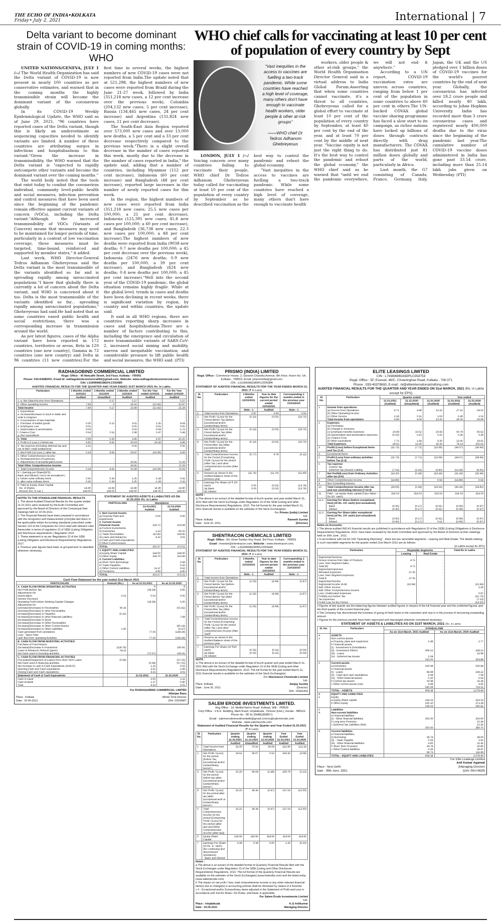THE ECHO OF INDIA•KOLKATA
Friday• July 2, 2021
International | 7
Delta variant to become dominant strain of COVID-19 in coming months: WHO
UNITED NATIONS/GENEVA, JULY 1 /--/ The World Health Organization has said the Delta variant of COVID-19 is now present in nearly 100 countries as per conservative estimates, and warned that in the coming months the highly transmissible strain will become the dominant variant of the coronavirus globally.
In its COVID-19 Weekly Epidemiological Update, the WHO said as of June 29, 2021, "96 countries have reported cases of the Delta variant, though this is likely an underestimate as sequencing capacities needed to identify variants are limited. A number of these countries are attributing surges in infections and hospitalisations to this variant."Given the increase in transmissibility, the WHO warned that the Delta variant is "expected to rapidly outcompete other variants and become the dominant variant over the coming months."
The world body noted that the tools that exist today to combat the coronavirus individual, community level-public health and social measures, infection prevention and control measures that have been used since the beginning of the pandemic remain effective against current variants of concern (VOCs), including the Delta variant."Although the increased transmissibility of VOCs (Variants of Concern) means that measures may need to be maintained for longer periods of time, particularly in a context of low vaccination coverage, these measures must be targeted, time-bound, reinforced and supported by member states," it added.
Last week, WHO Director-General Tedros Adhanom Ghebreyesus said the Delta variant is the most transmissible of the variants identified so far and is spreading rapidly among unvaccinated populations."I know that globally there is currently a lot of concern about the Delta variant, and WHO is concerned about it too. Delta is the most transmissible of the variants identified so far... spreading rapidly among unvaccinated populations," Ghebreyesus had said.He had noted that as some countries eased public health and social restrictions, there was a corresponding increase in transmission around the world.
As per latest figures, cases of the Alpha variant have been reported in 172 countries, territories or areas, Beta in 120 countries (one new country), Gamma in 72 countries (one new country) and Delta in 96 countries (11 new countries).For the first time in several weeks, the highest numbers of new COVID-19 cases were not reported from India.The update noted that at 521,298, the highest numbers of new cases were reported from Brazil during the June 21-27 week, followed by India (351,218 new cases, a 12 per cent increase over the previous week), Colombia (204,132 new cases, 5 per cent increase), Russia (134,465 new cases, 24 per cent increase) and Argentina (131,824 new cases, 11 per cent decrease).
The South-East Asia Region reported over 573,000 new cases and over 13,000 new deaths, a 5 per cent and a 33 per cent decrease respectively compared to the previous week."There is a slight overall decrease in the number of cases reported this week, mostly due to the decrease in the number of cases reported in India," the update said, adding that a number of countries, including Myanmar (112 per cent increase), Indonesia (60 per cent increase) and Bangladesh (48 per cent increase), reported large increases in the number of newly reported cases for this week.
In the region, the highest numbers of new cases were reported from India (351,218 new cases; 25.5 new cases per 100,000; a 21 per cent decrease), Indonesia (125,395 new cases; 45.8 new cases per 100,000; a 60 per cent increase), and Bangladesh (36,738 new cases; 22.3 new cases per 100,000; a 48 per cent increase).The highest numbers of new deaths were reported from India (9038 new deaths; 0.7 new deaths per 100,000; a 45 per cent decrease over the previous week), Indonesia (2476 new deaths; 0.9 new deaths per 100,000; a 39 per cent increase), and Bangladesh (624 new deaths; 0.4 new deaths per 100,000; a 45 per cent increase)."Well into the second year of the COVID-19 pandemic, the global situation remains highly fragile. While at the global level, trends in cases and deaths have been declining in recent weeks, there is significant variation by region, by country and within countries, the update said.
It said in all WHO regions, there are countries reporting sharp increases in cases and hospitalisations.There are a number of factors contributing to this, including the emergence and circulation of more transmissible variants of SARS-CoV-2, increased social mixing and mobility, uneven and inequitable vaccination; and considerable pressure to lift public health and social measures, the WHO said. (PTI)
WHO chief calls for vaccinating at least 10 per cent of population of every country by Sept
"Vast inequities in the access to vaccines are fuelling a two-track pandemic. While some countries have reached a high level of coverage, many others don't have enough to vaccinate health workers, older people & other at-risk groups"
——WHO chief Dr Tedros Adhanom Ghebreyesus
LONDON, JULY 1 /--/ Voicing concern over many countries failing to vaccinate their people, WHO chief Dr Tedros Adhanom Ghebreyesus today called for vaccinating at least 10 per cent of the population of every country by September as he described vaccination as the best way to control the pandemic and reboot the global economy.
"Vast inequities in the access to vaccines are fuelling a two-track pandemic. While some countries have reached a high level of coverage, many others don't have enough to vaccinate health
workers, older people & other at-risk groups," the World Health Organisation Director General said in a virtual address to India Global Forum.Asserting that when some countries cannot vaccinate, it's a threat to all countries, Ghebreyesus called for a global effort to vaccinate at least 10 per cent of the population of every country by September, at least 40 per cent by the end of the year, and at least 70 per cent by the middle of next year. "Vaccine equity is not just the right thing to do. It's the best way to control the pandemic and reboot the global economy," the WHO chief said as he warned that "until we end the pandemic everywhere, we will not end it anywhere."
According to a UN report, COVID-19 vaccination rates are uneven across countries, ranging from below 1 per cent of the population in some countries to above 60 per cent in others.The UN-backed COVAX global vaccine sharing programme has faced a slow start to its campaign, as richer nations have locked up billions of doses through contracts directly with drug manufacturers. The COVAX has distributed just 81 million doses globally and parts of the world, particularly in Africa.
Last month, the G7 consisting of Canada, France, Germany, Italy, Japan, the UK and the US pledged over 1 billion doses of COVID-19 vaccines for the world's poorest countries by the end of next year. Globally, the coronavirus has infected over 18.2 crore people and killed nearly 40 lakh, according to Johns Hopkins University. India has recorded more than 3 crore coronavirus cases and registered nearly 400,000 deaths due to the virus since the beginning of the pandemic last year.The cumulative number of COVID-19 vaccine doses administered in India has gone past 33.54 crore, including more than 25.14 lakh jabs given on Wednesday. (PTI)
RADHAGOBIND COMMERCIAL LIMITED
Regd. Office : 40 Metcalfe Street, 3rd Floor, Kolkata - 700001
Phone: 033-64585001, Email Id: radhagobindcommercialltd@gmail.com, Website: www.radhagobindcommercial.com
CIN: L51909WB1981PLC033680
AUDITED FINANCIAL RESULTS FOR THE QUARTER AND YEAR ENDED 31ST MARCH 2021 Rs. In Lakhs
| Particulars | 3 Months ended 31/03/21 | 3 Months ended 31/12/20 | 3 Months ended 31/03/20 | For the Year ended 31/03/21 | For the Year ended 31/03/20 |
| --- | --- | --- | --- | --- | --- |
| | Audited | Unaudited | Audited | Audited | Audited |
| 1. a. Net Sales/Income from Operations | - | 5.17 | 5.27 | - | 5.27 |
| b. Other operating Income | 7.84 | 0 | 18.22 | (12.42) | 15.97 |
| Total Income | 7.84 | 5.17 | 23.49 | (12.42) | 21.24 |
| 2. Expenditure a. Increase/decrease in stock in trade and work in progress b. Consumption of raw materials c. Purchase of traded goods d. Employees cost e. Depreciation & amortization f. Finance Cost g. ther expenditure | - - - 0.30 0.01 0.04 0.64 | - - - 0.15 - - 0.11 | - - - 3.01 0.05 0.02 0.38 | - - - 1.35 0.01 0.04 5.47 | - - - 9.04 0.05 1.72 5.44 |
| h. Total | 0.99 | 0.26 | 3.46 | 6.87 | 16.25 |
| 3. Profit (+)/ Loss (-) before tax | 6.85 | 4.91 | 20.03 | -19.29 | 4.99 |
| 4. Tax expense (including deferred tax and net of MAT credit entitlement) | 1.61 | - | 0.56 | - | 0.56 |
| 5. Net Profit (+)/ Loss (-) after tax | 5.24 | 4.91 | 19.47 | (19.29) | 4.43 |
| 6. Other Comprehensive Income a. Remeasurement of Expenses b. Adjustments of actuarial gain/Losses | - - | - - | - 36.81 | - - | - 71.59 |
| Total Other Comprehensive Income | - | - | 36.81 | - | 71.59 |
| 7. Total Comprehensive Income | 5.24 | 4.91 | 56.28 | (19.29) | 76.02 |
| 8. i. Earning per Share(EPS) Basic and Diluted ( not to be annualized ) a. before extra ordinary items b. after extra ordinary items | 0.36 0.36 | 0.34 0.34 | 1.35 1.35 | -1.34 -1.34 | 0.31 0.31 |
| 9. Paid up Equity share Capital - No. of shares - Amount (Rs. In Lac ) | 14.40 144.00 | 14.44 144.00 | 14.40 144.00 | 14.40 144.00 | 14.40 144.00 |
NOTES TO THE STANDALONE FINANCIAL RESULTS
1. The above Audited Financial Results for the quarter ended 31.03.2021 were reviewed by the Audit Committee and approved by the Board of Directors of the Companyat their meetings held on 30.06.2021.
2. The Financial Results have been prepared in accordance with the recognition and measurement principles laid down in the appliucable Indian Accounting standards prescribed under Section 133 of the Companies Act 2013 read with relevent rules thereunder in terms of regulation 33 of SEBI (Listing Obligation and Disclosure requirements ) Regulation 2015
3. These statement is as per Regulations 33 of the SEBI (Listing Obligation and Disclosure Requirements) Regulations, 2017.
4. Previous year figures have been re grouped and re classified wherever necessary.
STATEMENT OF AUDITED ASSETS & LIABILITIES AS ON 31.03.2021 Rs. In Lakhs
| PARTICULARS | Standalone | |
| --- | --- | --- |
| | 31-03-2021 Audited | 31-03-2020 Audited |
| 1. Non Current Assets a) Property Plant and Equipments 2. Current Assets Financial Assets a) Current Investments b) Inventories c) Trade Receivables d) Loans and Advances e) Cash and Cash Equivalents f) Other Current Assets | 0.06 233.72 - 1.14 115.83 4.32 - | 0.06 103.94 - 96.55 169.95 3.01 - |
| TOTAL | 355.07 | 373.51 |
| 3. EQUITY AND LIABILITIES a) Equity Share Capital b) Other Equity 4. Current Liabilities a) Short Term Borrowings b) Trade Payables c) Other Current Liabilities d) Provisions | 144.00 194.70 - - 11.47 4.90 | 144.00 213.99 0.68 0.32 9.62 4.90 |
| TOTAL | 355.07 | 373.51 |
Cash Flow Statement for the year ended 31st March 2021
| PARTICUALRS | Amount (Rs.) | As at 31.03.2021 | As at 31.03.2020 |
| --- | --- | --- | --- |
| A. CASH FLOW FROM OPERATING ACTIVITIES Net Profit Before Tax Adjustments for: Depreciation Interest Received Operating Profit before Working Capital Changes Adjustments for: Decrease/(Increase) in Receivables Decrease/(Increase) in other Receivables Increase/(Decrease) in Payables Increase/(Decrease) in other financial Liabilities (Increase)/Decrease in Stock (Increase)/Decrease in Other Recievables (Increase)/Decrease in Other Current Assets Increase/(Decrease) in Other Liabilities Cash generated from operations Less:- Taxes Paid cash flow from operating Activities | 0.01 - 95.41 - (0.32) - - - - 1.85 | ₹ (19.29) 0.01 - (19.28) 77.66 - 77.66 | ₹ 4.95 0.05 - 5.00 (55.41) - - 7.68 - - (95.14) (0.47) (138.34) - (138.34) |
| B. CASH FLOW FROM INVESTING ACTIVITIES Purchase of Fixed Assets (Increase)/Decrease in Investment Loans & Advances Refund/ (given) Net Cash used in Investing activities | - (129.78) 54.11 | (75.67) | - 195.91 - 195.91 |
| C. CASH FLOW FROM FINANCING ACTIVITIES Proceeds/(Repayment of Loans) from short Term Loans Net Cash used in financing activities Net increase in cash & Cash Equivalents (A+B+C) Opening Cash and Cash equivalents Closing Cash and Cash equivalents | (0.68) | (0.68) 1.31 3.01 4.32 | (57.55) (57.55) 0.02 2.99 3.01 |
| Statement of Cash & Cash Equivalents | | 31.03.2021 | 31.03.2020 |
| Cash in Hand Cash at Bank Total | | 2.95 1.37 4.32 | 2.11 0.90 3.01 |
Place : Kolkata
Date : 30-06-2021
For RADHAGOBIND COMMERCIAL LIMITED
Nilanjan Basu
Whole Time Director
DIN: 03506867
PRISMO (INDIA) LIMITED
Regd. Office : Commerce House, 2, Ganesh Chandra Avenue, 8th Floor, Room No. 5A, Kolkata - 700013, Email: prismoindia@gmail.com
CIN : L51504WB1983PLC035806
STATEMENT OF AUDITED FINANCIAL RESULTS FOR THE YEAR ENDED MARCH 31, 2021 (₹ in Lacs)
| Sl. No. | Particulars | 3 Months ended 31/03/2021 | Year to date Figures for the current period ended 31/03/2021 | Corresponding 3 months ended in the previous year 31/03/2020 |
| --- | --- | --- | --- | --- |
| | | Note - 1 | Audited | Note - 1 |
| 1. | Total income from Operations | 2.87 | 3.93 | 0.62 |
| 2. | Net Profit / (Loss) for the Period Before Tax (Before Exceptional and/or Extraordinary items) | (0.13) | (0.05) | (33.76) |
| 3. | Net Profit / (Loss) for the Period Before Tax (After Exceptional and/or Extraordinary items) | (0.13) | (0.05) | (33.76) |
| 4. | Net Profit / (Loss) for the Period After Tax (After Exceptional and/or Extraordinary items) | (0.13) | (0.05) | (33.76) |
| 5. | Total Comprehensive Income for the Period (Comprising Profit / (Loss) for the period (After Tax ) and other comprehensive Income (After Tax)P | (0.77) | 9.78 | (6.11) |
| 6. | Reserve as shown in the Audited Balance sheet of the previous year | (11.76) | (11.76) | (21.49) |
| 7. | Earnings Per Share (of ₹ 10/- each) (a) Basic (b) Diluted | 0.05 0.05 | (0.02) (0.02) | (13.78) (13.78) |
NOTE :
1) The above is an extract of the detailed format of fourth quarter and year ended March 31, 2021 filed with the Stock Exchange under Regulation 33 of the SEBI (Listing and other Disclosure Requirements) Regulations, 2015. The full format for the year ended March 31, 2021 financial results is available on the websites of the Stock Exchange(s).
Place: Kolkata
Date : June 30, 2021
For Prismo (India) Limited
Sd/-
Ramesh Sureka
(Director)
SHENTRACON CHEMICALS LIMITED
Regd. Office : 6A, Kiran Sankar Roy Road, 3rd Floor, Kolkata - 700001
Email : investor@shentracon.com, Website : www.shentracon.com,
CIN : L24299WB1993PLC059449
STATEMENT OF AUDITED FINANCIAL RESULTS FOR THE YEAR ENDED MARCH 31, 2021 (₹ in Lacs)
| Sl. No. | Particulars | 3 Months ended 31/03/2021 | Year to date Figures for the current period ended 31/03/2021 | Corresponding 3 months ended in the previous year 31/03/2020 |
| --- | --- | --- | --- | --- |
| | | Note - 1 | Audited | Note - 1 |
| 1. | Total income from Operations | - | - | - |
| 2. | Net Profit / (Loss) for the Period Before Tax (Before Exceptional and/or Extraordinary items) | (1.02) | (4.94) | (1.87) |
| 3. | Net Profit / (Loss) for the Period Before Tax (After Exceptional and/or Extraordinary items) | (1.02) | (4.94) | (1.87) |
| 4. | Net Profit / (Loss) for the Period After Tax (After Exceptional and/or Extraordinary items) | (1.02) | (4.94) | (1.87) |
| 5. | Total Comprehensive Income for the Period (Comprising Profit / (Loss) for the period (After Tax ) and other comprehensive Income (After Tax)P | - | - | - |
| 6. | Reserve as shown in the Audited Balance sheet of the previous year | - | - | - |
| 7. | Earnings Per Share (of ₹10/- each) (a) Basic (b) Diluted | (0.02) (0.02) | (0.11) (0.11) | (0.04) (0.04) |
NOTE :
1) The above is an extract of the detailed format of fourth quarter and year ended March 31, 2021 filed with the Stock Exchange under Regulation 33 of the SEBI (Listing and other Disclosure Requirements) Regulations, 2015. The full format for the year ended March 31, 2021 financial results is available on the websites of the Stock Exchange(s).
Place: Kolkata
Date : June 30, 2021
For Shentracon Chemicals Limited
Sd/-
Sanjay Sureka
(Director)
DIN : 00491454
SALEM ERODE INVESTMENTS LIMITED.
Reg Office : 14, Motilal Nehru Road, Kolkata, WB - 700029
Corp Office : V.K.K. Building, Main Road, Irinjalakuda, Thrissur (Dist.), Kerala - 680121
Phone No : 00 91 (0480)2828071
Email : salemerodeinvestmentsltd@gmail.com/cs@salemerode.com
Website : www.salemerode.com
Statement of Audited Financial Results for the Quarter and Year Ended 31.03.2021 (₹ in Lacs)
| Sl. No | Particulars | Quarter ending 31.03.2021 | Quarter ending 31.12.2020 | Quarter ending 31.03.2020 | Year Ended 31.03.2021 | Year Ended 31.03.2020 |
| --- | --- | --- | --- | --- | --- | --- |
| | | Audited | Unaudited | Audited | Audited | Audited |
| 1 | Total Income from Operations | 32.00 | 70.16 | 30.08 | 222.90 | 121.18 |
| 2 | Net Profit / (Loss) for the period (before Tax, Exceptional and/or Extraordinary items# ) | 14.61 | 58.07 | 0.56 | 183.36 | (3.08) |
| 3 | Net Profit / (Loss) for the period before tax (after Exceptional and/or Extraordinary items# ) | 25.20 | 58.04 | (1.48) | 190.79 | (5.12) |
| 4 | Net Profit / (Loss) for the period after tax (after Exceptional and/ or Extraordinary items# ) | 32.15 | 39.34 | (0.47) | 137.19 | (12.00) |
| 5 | Total Comprehensive Income for the period [Comprising Profit / (Loss) for the period (after tax) and Other Comprehensive Income (after tax)] | 32.15 | 39.34 | (0.47) | 137.19 | (12.00) |
| 6 | Equity Share Capital | 114.66 | 114.66 | 114.66 | 114.66 | 114.66 |
| 7 | Earnings Per Share (of Re. 1/- each) (for continuing and discontinued operations) - Basic and Diluted | 0.28 | 0.34 | 0.00 | 1.20 | (0.10) |
Notes :
a The above is an extract of the detailed format of Quarterly Financial Results filed with the Stock Exchanges under Regulation 33 of the SEBI (Listing and Other Disclosure Requirements) Regulations, 2015. The full format of the Quarterly Financial Results are available on the websites of the Stock Exchange(s) (www.bseindia.com) and the listed entity. (www.salemerode.com).
b The impact on net profit / loss, total comprehensive income or any other relevant financial item(s) due to change(s) in accounting policies shall be disclosed by means of a footnote.
c # - Exceptional and/or Extraordinary items adjusted in the Statement of Profit and Loss in accordance with Ind-AS Rules / AS Rules, whichever is applicable.
Place : Irinjalakuda
Date : 30.06.2021
For Salem Erode Investments Limited
Sd/-
K.G Anilkumar
Managing Director
ELITE LEASINGS LIMITED
CIN : L74999WB1992PLC054753
Regd. Office : 5F, Everest, 46/C, Chowringhee Road, Kolkata - 700 071
Phone : 033-40378600, E-mail : rk@eliteinternationalclothing.com
AUDITED FINANCIAL RESULTS FOR THE QUARTER AND YEAR ENDED ON 31st MARCH, 2021 (Rs. in Lakhs except for EPS)
| Sl. No. | Particulars | Quarter ended | | | Year ended | |
| --- | --- | --- | --- | --- | --- | --- |
| | | 31.03.2021 (Audited) | 31.12.2020 (Unaudited) | 31.03.2020 (Audited) | 31.03.2021 (Audited) | 31.03.2020 (Audited) |
| 1 | Income from operations (a) Income from Operations (b) Other Operating Income (c) Other Income Total Income from operations | 4.71 - 2.18 6.89 | 4.48 - 0.11 4.59 | 12.22 - 1.03 13.25 | 27.16 - 2.40 29.56 | 64.55 - 1.53 66.08 |
| 2 | Expenses (a) Purchases (b) Change in Inventory (c) Employee benefits expenses (d) Depreciation and amortization expenses (e) Finance Cost (f) Other expenditure Total Expenses | - - 20.89 (0.02) - 7.75 28.62 | - - 10.52 0.10 - 1.68 12.30 | - - 26.93 0.10 - 9.30 36.33 | - - 60.79 0.28 - 13.06 74.13 | - - 85.62 0.39 - 19.01 105.02 |
| 3 | Profit/ (Loss) before Exceptional Items and Tax (1-2) | (21.73) | (7.71) | (23.08) | (44.57) | (38.94) |
| 4 | Exceptional Items | - | - | - | - | - |
| 5 | Profit/ (Loss) from ordinary activities before Tax (3-4) | (21.73) | (7.71) | (23.08) | (44.57) | (38.94) |
| 6 | Tax expense - Current Tax - Deferred Tax (Asset)/ Liability | - (7.53) | - (2.33) | - (3.90) | - (13.28) | - (8.45) |
| 7 | Net Profit/(Loss) from Ordinary Activities after tax (5-6) | (14.20) | (5.38) | (19.18) | (31.29) | (30.49) |
| 8 | Other Comprehensive Income | (14.89) | - | 0.64 | (14.89) | 0.64 |
| 9 | Non Controlling Interest | - | - | - | - | - |
| 10 | Total Comprehensive Income after tax and non controlling interest (7+8+9) | (29.09) | (5.38) | (18.54) | (46.18) | (29.85) |
| 11 | Paid – up equity share capital (Face Value – Rs.10/- each) | 314.53 | 314.53 | 314.53 | 314.53 | 314.53 |
| 12.1 | Earning Per Share (before exceptional Item) (of Rs. 10/- each) (not annualized) - Basic - Diluted | (0.45) (0.45) | (0.17) (0.17) | (0.61) (0.61) | (0.99) (0.99) | (0.97) (0.97) |
| 12.2 | Earning Per Share (after exceptional Item) (of Rs. 10/- each) (not annualized) - Basic - Diluted | (0.45) (0.45) | (0.17) (0.17) | (0.61) 0.61 | (0.99) (0.99) | (0.97) (0.97) |
Notes on Accounts:
1 The above audited IND AS financial results are published in accordance with Regulations 33 of the (SEBI (Listing Obligations & Disclosure Requirements) Regulations, 2015, have been reviewed by the Audit Committee and approved by the Board of Directors at their meetings held on 30th June , 2021.
2 In accordance with Ind AS 108 "Operating Reporting" , there are two reportable segments - Leasing and Real Estate. The details relating to such reportable segments for the quarter ended 31st March 2021 are as follows:
(in Lakhs except for EPS)
| Particulars | Repotable Segments | | Total Rs in Lakhs |
| --- | --- | --- | --- |
| | Leasing | Real Estate | |
| Segmental Revenue Grosss revenue from Sale of Products Less: Inter Segment Sales Total (A) Segmental Expenses Allocated Expenses Less: Inter Segment Expenses Total B Segmental Results: Segmental Income (A-B) Add: Other Income Add: Other Comprehensive Income Less: Unallocated Expenses Profit/(Loss) before Tax Tax Expenses Profit/ Loss for the Period | 4.71 - 4.71 27.65 - 27.65 (22.94) | - - - - - - - - | (22.94) 2.18 - 0.97 (21.73) (7.53) (14.20) |
3 Figures of last quarter are the balancing figures between audited figures in respect of the full financial year and the published figures upto the third quarter of the current financial year.
4 The Company has discontinued the business of giving of fresh loans to the customers and now is in the process of recovering outstanding amount .
5 Figures for the previous periods have been regrouped and rearranged wherever considered necessary.
STATEMENT OF ASSETS & LIABILITIES AS ON 31ST MARCH, 2021 (Rs. in Lakhs)
| Sl. No. | Particulars | STANDALONE | |
| --- | --- | --- | --- |
| | | As on 31st March, 2021 Audited | As on 31st March, 2020 Audited |
| A 1 | ASSETS Non-current assets a Property, plant and equipment b Financial assets (i) - Investment in Subsidiaries (ii) - Investment Others (iii) - Loans (iv) - Deferred tax Assets | 2.49 - 309.12 - 2.04 313.65 | 2.77 - 328.13 32.98 - 363.88 |
| 2 | Current assets a Inventories b Financial assets (i) - Loans (ii) - Cash and cash equivalents (iv) - Other financial assets b Current tax assets c Other current assets (net) | 500.94 84.99 0.69 0.20 53.98 4.89 645.69 | 500.94 168.22 7.58 0.54 32.28 4.95 714.51 |
| | TOTAL - ASSETS | 959.34 | 1,078.40 |
| B 1 | EQUITY AND LIABILITIES Equity a Equity Share capital b Other Equity | 314.53 225.10 539.63 | 314.53 271.28 585.81 |
| 2 A | Liabilities Non-current liabilities a Financial liabilities (i) - Other financial liabilities b Long term Provision c Deferred Tax Liabilities (Net) | 350.00 - - 350.00 | 350.00 15.34 15.36 380.70 |
| B | Current liabilities a Financial liabilities (i) Borrowing (ii) - Trade Payable (iii) - Other financial liabilities b Short Term Provision c Other Current liabilities | 39.79 0.03 4.85 24.78 0.26 69.71 | 38.00 2.65 21.41 20.86 28.97 111.89 |
| | TOTAL - EQUITY AND LIABILITIES | 959.34 | 1,078.40 |
Place : New Delhi
Date : 30th June, 2021
For Elite Leasings Limited
Anil Kumar Agarwal
(Managing Director)
(DIN: 00479628)